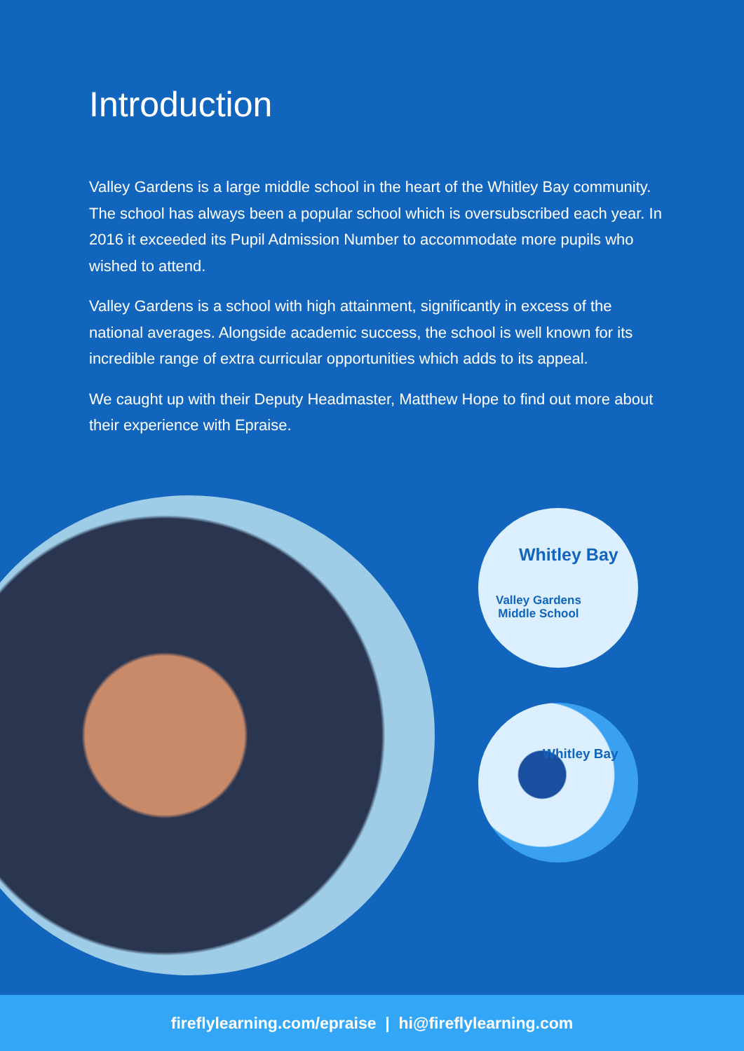Introduction
Valley Gardens is a large middle school in the heart of the Whitley Bay community. The school has always been a popular school which is oversubscribed each year. In 2016 it exceeded its Pupil Admission Number to accommodate more pupils who wished to attend.
Valley Gardens is a school with high attainment, significantly in excess of the national averages. Alongside academic success, the school is well known for its incredible range of extra curricular opportunities which adds to its appeal.
We caught up with their Deputy Headmaster, Matthew Hope to find out more about their experience with Epraise.
Whitley Bay
Valley Gardens
Middle School
Whitley Bay
fireflylearning.com/epraise | hi@fireflylearning.com